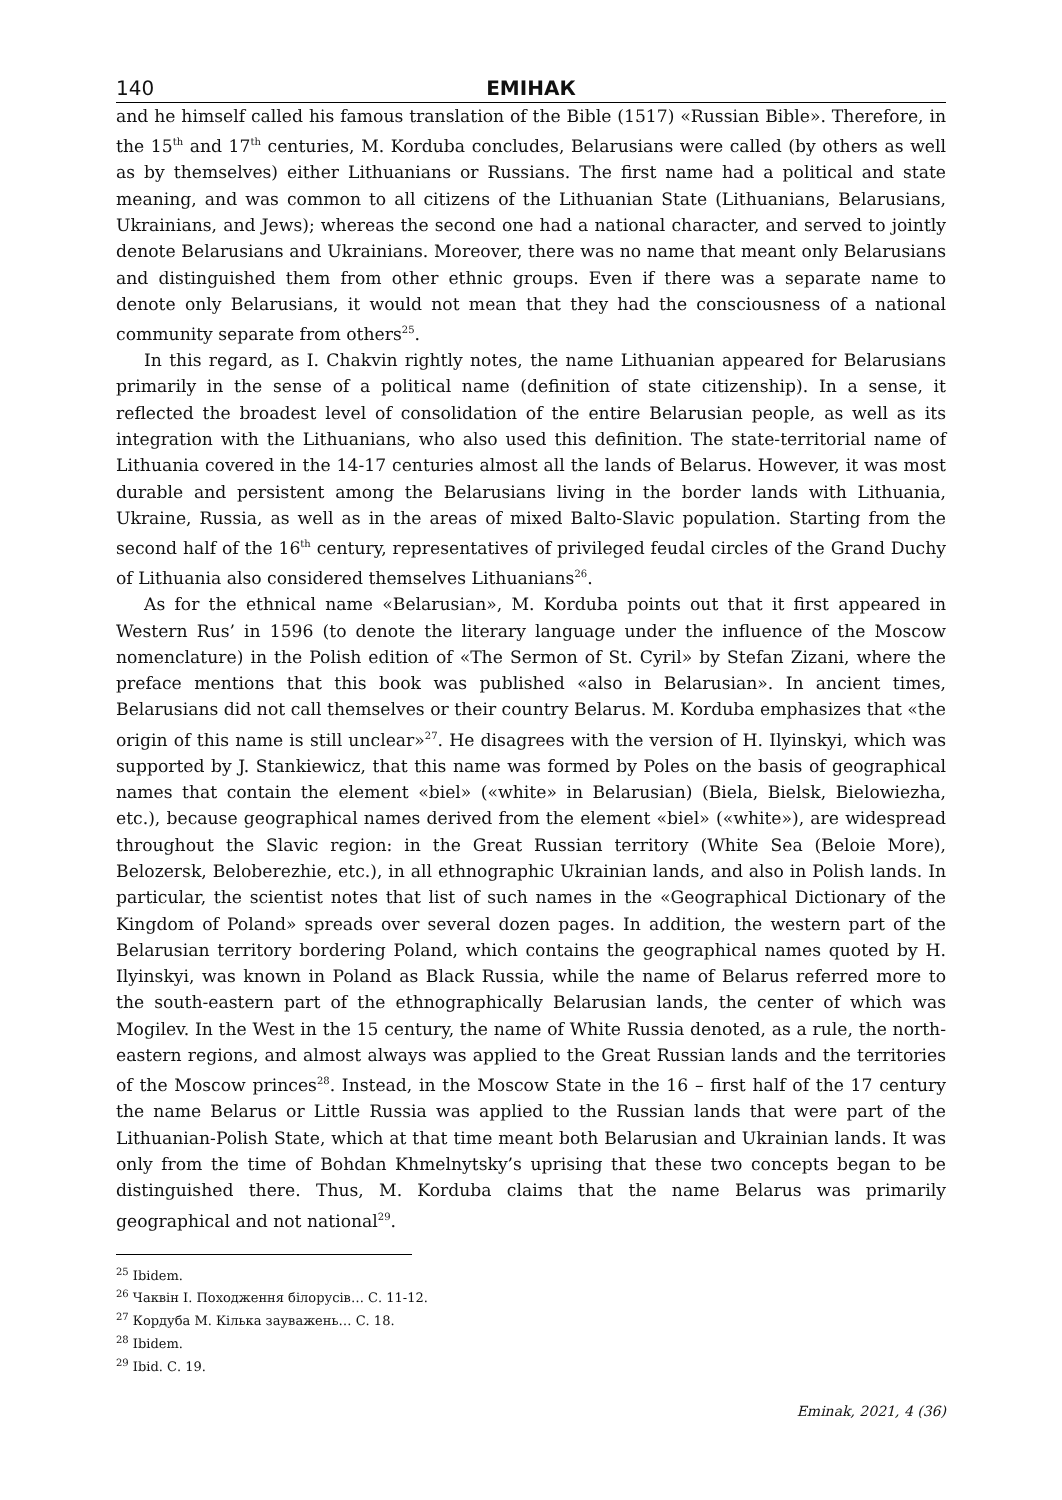140 ЕМІНАК
and he himself called his famous translation of the Bible (1517) «Russian Bible». Therefore, in the 15<sup>th</sup> and 17<sup>th</sup> centuries, M. Korduba concludes, Belarusians were called (by others as well as by themselves) either Lithuanians or Russians. The first name had a political and state meaning, and was common to all citizens of the Lithuanian State (Lithuanians, Belarusians, Ukrainians, and Jews); whereas the second one had a national character, and served to jointly denote Belarusians and Ukrainians. Moreover, there was no name that meant only Belarusians and distinguished them from other ethnic groups. Even if there was a separate name to denote only Belarusians, it would not mean that they had the consciousness of a national community separate from others<sup>25</sup>.
In this regard, as I. Chakvin rightly notes, the name Lithuanian appeared for Belarusians primarily in the sense of a political name (definition of state citizenship). In a sense, it reflected the broadest level of consolidation of the entire Belarusian people, as well as its integration with the Lithuanians, who also used this definition. The state-territorial name of Lithuania covered in the 14-17 centuries almost all the lands of Belarus. However, it was most durable and persistent among the Belarusians living in the border lands with Lithuania, Ukraine, Russia, as well as in the areas of mixed Balto-Slavic population. Starting from the second half of the 16<sup>th</sup> century, representatives of privileged feudal circles of the Grand Duchy of Lithuania also considered themselves Lithuanians<sup>26</sup>.
As for the ethnical name «Belarusian», M. Korduba points out that it first appeared in Western Rus’ in 1596 (to denote the literary language under the influence of the Moscow nomenclature) in the Polish edition of «The Sermon of St. Cyril» by Stefan Zizani, where the preface mentions that this book was published «also in Belarusian». In ancient times, Belarusians did not call themselves or their country Belarus. M. Korduba emphasizes that «the origin of this name is still unclear»<sup>27</sup>. He disagrees with the version of H. Ilyinskyi, which was supported by J. Stankiewicz, that this name was formed by Poles on the basis of geographical names that contain the element «biel» («white» in Belarusian) (Biela, Bielsk, Bielowiezha, etc.), because geographical names derived from the element «biel» («white»), are widespread throughout the Slavic region: in the Great Russian territory (White Sea (Beloie More), Belozersk, Beloberezhie, etc.), in all ethnographic Ukrainian lands, and also in Polish lands. In particular, the scientist notes that list of such names in the «Geographical Dictionary of the Kingdom of Poland» spreads over several dozen pages. In addition, the western part of the Belarusian territory bordering Poland, which contains the geographical names quoted by H. Ilyinskyi, was known in Poland as Black Russia, while the name of Belarus referred more to the south-eastern part of the ethnographically Belarusian lands, the center of which was Mogilev. In the West in the 15 century, the name of White Russia denoted, as a rule, the north-eastern regions, and almost always was applied to the Great Russian lands and the territories of the Moscow princes<sup>28</sup>. Instead, in the Moscow State in the 16 – first half of the 17 century the name Belarus or Little Russia was applied to the Russian lands that were part of the Lithuanian-Polish State, which at that time meant both Belarusian and Ukrainian lands. It was only from the time of Bohdan Khmelnytsky’s uprising that these two concepts began to be distinguished there. Thus, M. Korduba claims that the name Belarus was primarily geographical and not national<sup>29</sup>.
<sup>25</sup> Ibidem.
<sup>26</sup> Чаквін І. Походження білорусів… С. 11-12.
<sup>27</sup> Кордуба М. Кілька зауважень… С. 18.
<sup>28</sup> Ibidem.
<sup>29</sup> Ibid. С. 19.
Eminak, 2021, 4 (36)